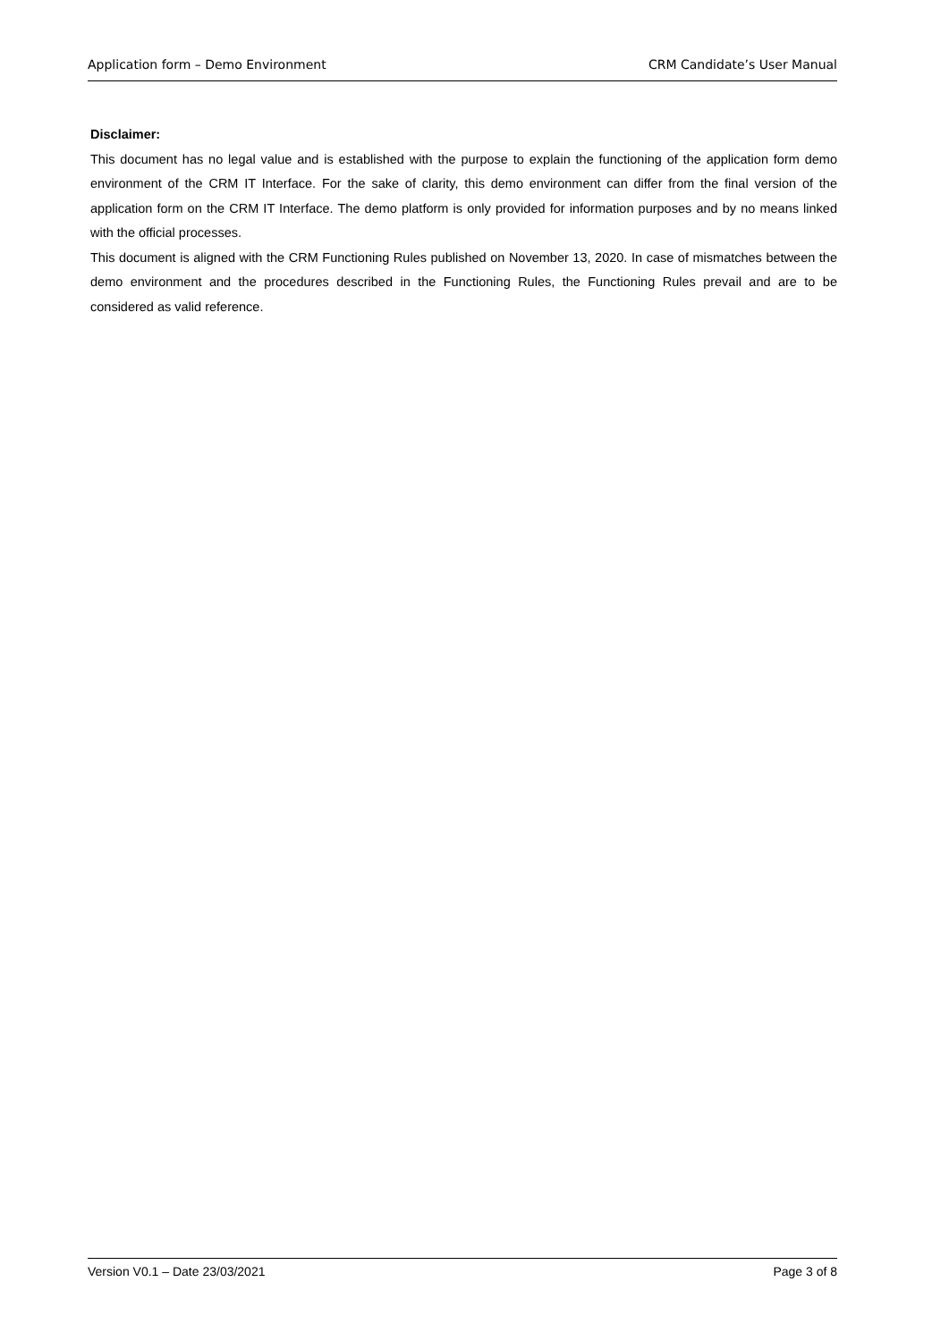Application form – Demo Environment CRM Candidate’s User Manual
Disclaimer:
This document has no legal value and is established with the purpose to explain the functioning of the application form demo environment of the CRM IT Interface. For the sake of clarity, this demo environment can differ from the final version of the application form on the CRM IT Interface. The demo platform is only provided for information purposes and by no means linked with the official processes.
This document is aligned with the CRM Functioning Rules published on November 13, 2020. In case of mismatches between the demo environment and the procedures described in the Functioning Rules, the Functioning Rules prevail and are to be considered as valid reference.
Version V0.1 – Date 23/03/2021 Page 3 of 8